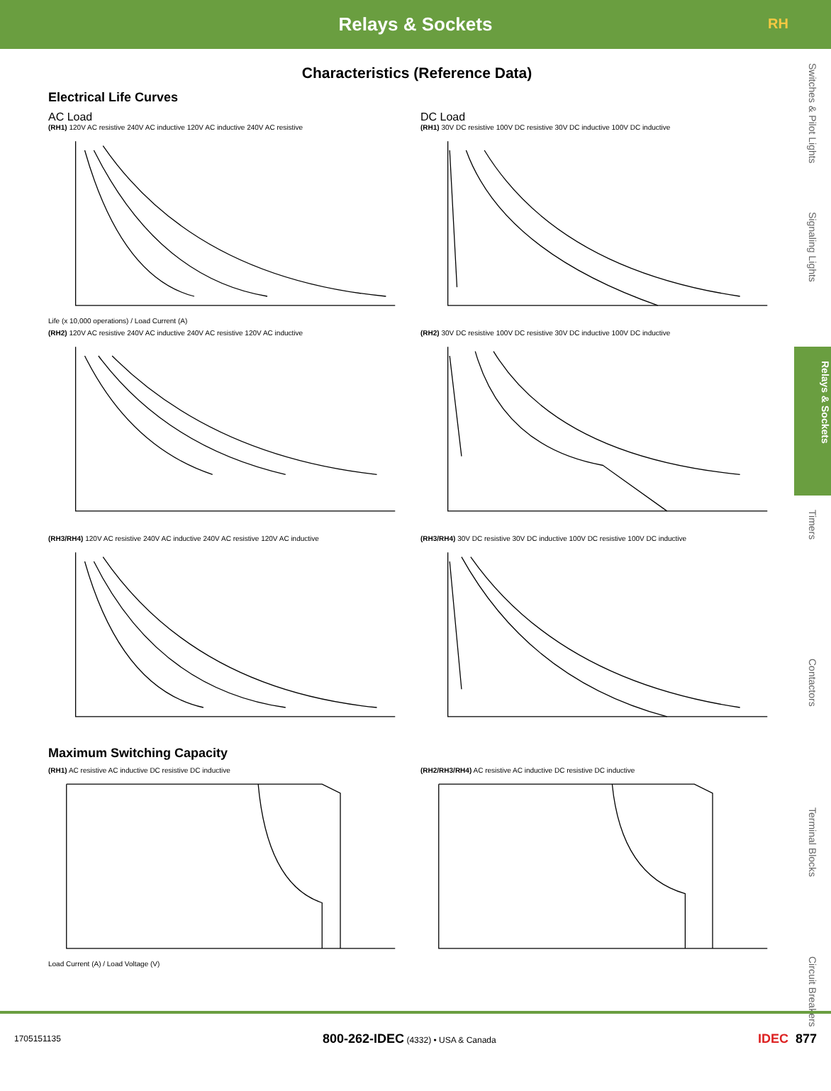Relays & Sockets
RH
Switches & Pilot Lights
Signaling Lights
Relays & Sockets
Timers
Contactors
Terminal Blocks
Circuit Breakers
Characteristics (Reference Data)
Electrical Life Curves
AC Load
(RH1) 120V AC resistive 240V AC inductive 120V AC inductive 240V AC resistive
Life (x 10,000 operations) / Load Current (A)
(RH2) 120V AC resistive 240V AC inductive 240V AC resistive 120V AC inductive
(RH3/RH4) 120V AC resistive 240V AC inductive 240V AC resistive 120V AC inductive
DC Load
(RH1) 30V DC resistive 100V DC resistive 30V DC inductive 100V DC inductive
(RH2) 30V DC resistive 100V DC resistive 30V DC inductive 100V DC inductive
(RH3/RH4) 30V DC resistive 30V DC inductive 100V DC resistive 100V DC inductive
Maximum Switching Capacity
(RH1) AC resistive AC inductive DC resistive DC inductive
Load Current (A) / Load Voltage (V)
(RH2/RH3/RH4) AC resistive AC inductive DC resistive DC inductive
1705151135 800-262-IDEC (4332) • USA & Canada IDEC 877